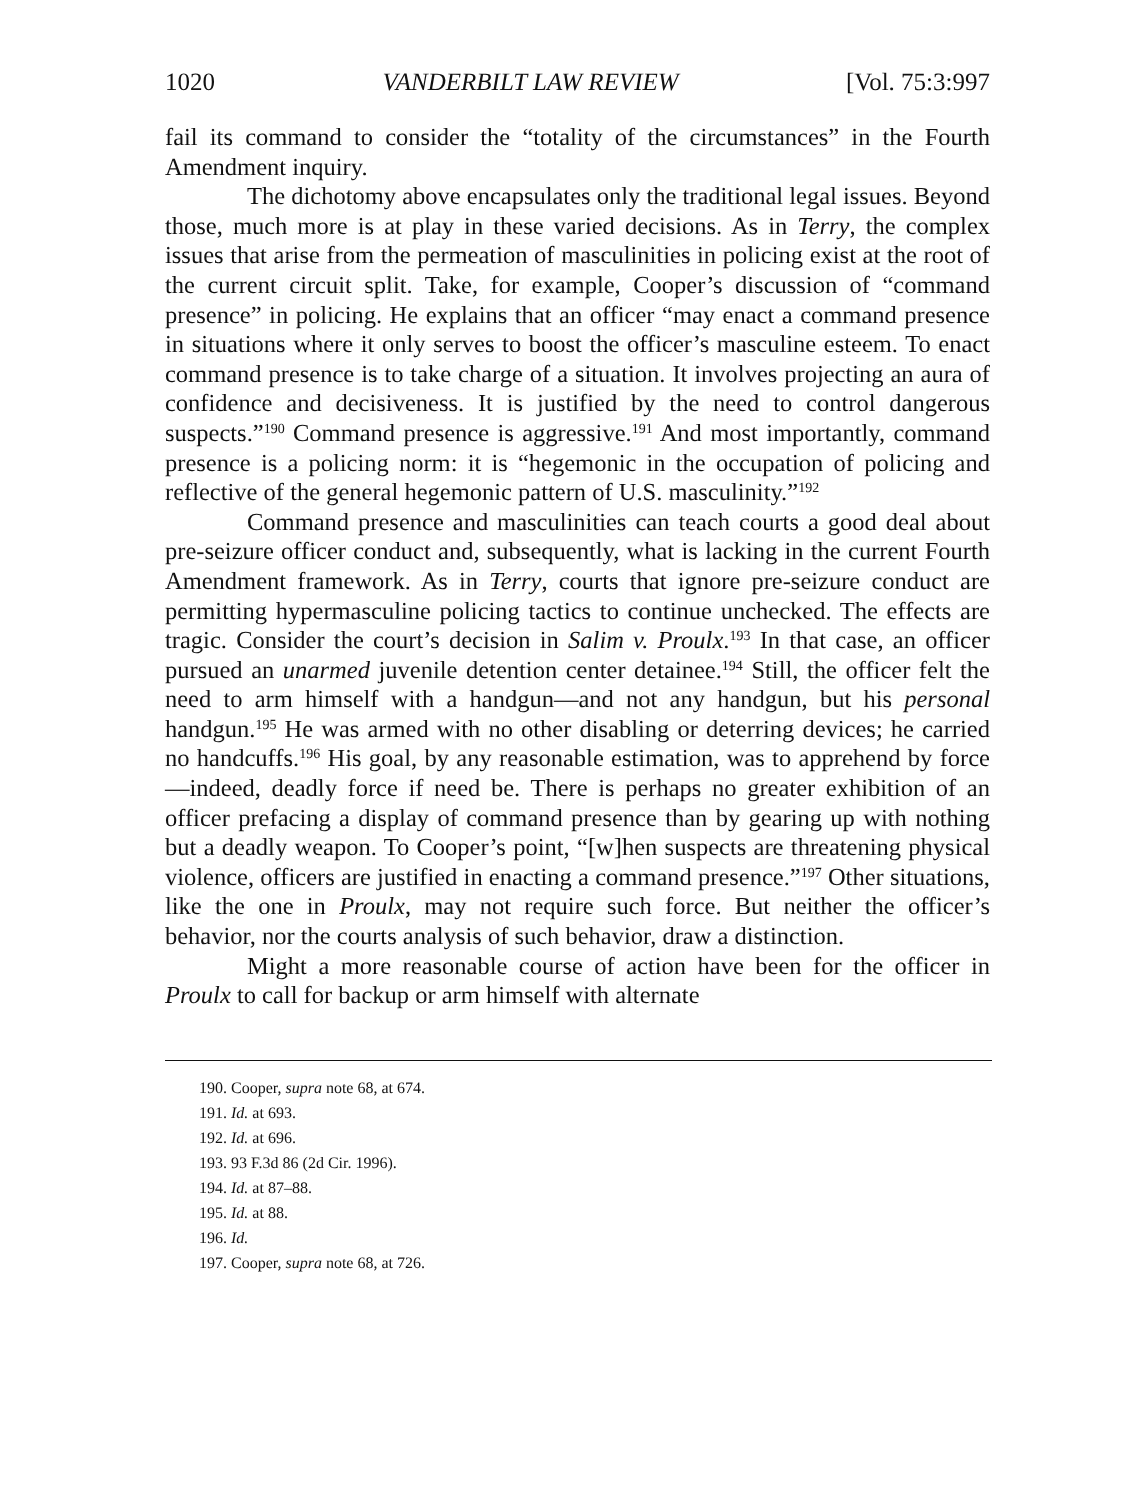1020 VANDERBILT LAW REVIEW [Vol. 75:3:997
fail its command to consider the “totality of the circumstances” in the Fourth Amendment inquiry.
The dichotomy above encapsulates only the traditional legal issues. Beyond those, much more is at play in these varied decisions. As in Terry, the complex issues that arise from the permeation of masculinities in policing exist at the root of the current circuit split. Take, for example, Cooper’s discussion of “command presence” in policing. He explains that an officer “may enact a command presence in situations where it only serves to boost the officer’s masculine esteem. To enact command presence is to take charge of a situation. It involves projecting an aura of confidence and decisiveness. It is justified by the need to control dangerous suspects.”<sup>190</sup> Command presence is aggressive.<sup>191</sup> And most importantly, command presence is a policing norm: it is “hegemonic in the occupation of policing and reflective of the general hegemonic pattern of U.S. masculinity.”<sup>192</sup>
Command presence and masculinities can teach courts a good deal about pre-seizure officer conduct and, subsequently, what is lacking in the current Fourth Amendment framework. As in Terry, courts that ignore pre-seizure conduct are permitting hypermasculine policing tactics to continue unchecked. The effects are tragic. Consider the court’s decision in Salim v. Proulx.<sup>193</sup> In that case, an officer pursued an unarmed juvenile detention center detainee.<sup>194</sup> Still, the officer felt the need to arm himself with a handgun—and not any handgun, but his personal handgun.<sup>195</sup> He was armed with no other disabling or deterring devices; he carried no handcuffs.<sup>196</sup> His goal, by any reasonable estimation, was to apprehend by force—indeed, deadly force if need be. There is perhaps no greater exhibition of an officer prefacing a display of command presence than by gearing up with nothing but a deadly weapon. To Cooper’s point, “[w]hen suspects are threatening physical violence, officers are justified in enacting a command presence.”<sup>197</sup> Other situations, like the one in Proulx, may not require such force. But neither the officer’s behavior, nor the courts analysis of such behavior, draw a distinction.
Might a more reasonable course of action have been for the officer in Proulx to call for backup or arm himself with alternate
190. Cooper, supra note 68, at 674.
191. Id. at 693.
192. Id. at 696.
193. 93 F.3d 86 (2d Cir. 1996).
194. Id. at 87–88.
195. Id. at 88.
196. Id.
197. Cooper, supra note 68, at 726.